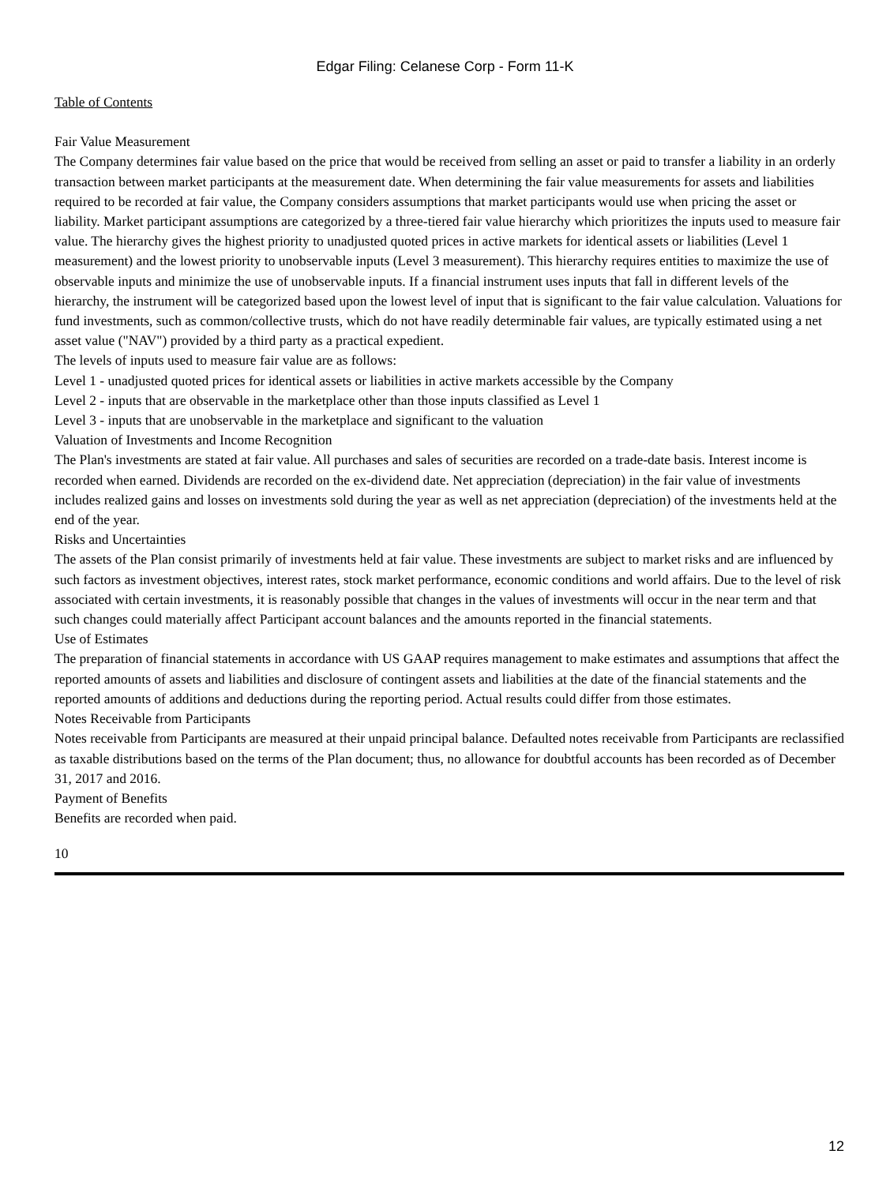Edgar Filing: Celanese Corp - Form 11-K
Table of Contents
Fair Value Measurement
The Company determines fair value based on the price that would be received from selling an asset or paid to transfer a liability in an orderly transaction between market participants at the measurement date. When determining the fair value measurements for assets and liabilities required to be recorded at fair value, the Company considers assumptions that market participants would use when pricing the asset or liability. Market participant assumptions are categorized by a three-tiered fair value hierarchy which prioritizes the inputs used to measure fair value. The hierarchy gives the highest priority to unadjusted quoted prices in active markets for identical assets or liabilities (Level 1 measurement) and the lowest priority to unobservable inputs (Level 3 measurement). This hierarchy requires entities to maximize the use of observable inputs and minimize the use of unobservable inputs. If a financial instrument uses inputs that fall in different levels of the hierarchy, the instrument will be categorized based upon the lowest level of input that is significant to the fair value calculation. Valuations for fund investments, such as common/collective trusts, which do not have readily determinable fair values, are typically estimated using a net asset value ("NAV") provided by a third party as a practical expedient.
The levels of inputs used to measure fair value are as follows:
Level 1 - unadjusted quoted prices for identical assets or liabilities in active markets accessible by the Company
Level 2 - inputs that are observable in the marketplace other than those inputs classified as Level 1
Level 3 - inputs that are unobservable in the marketplace and significant to the valuation
Valuation of Investments and Income Recognition
The Plan's investments are stated at fair value. All purchases and sales of securities are recorded on a trade-date basis. Interest income is recorded when earned. Dividends are recorded on the ex-dividend date. Net appreciation (depreciation) in the fair value of investments includes realized gains and losses on investments sold during the year as well as net appreciation (depreciation) of the investments held at the end of the year.
Risks and Uncertainties
The assets of the Plan consist primarily of investments held at fair value. These investments are subject to market risks and are influenced by such factors as investment objectives, interest rates, stock market performance, economic conditions and world affairs. Due to the level of risk associated with certain investments, it is reasonably possible that changes in the values of investments will occur in the near term and that such changes could materially affect Participant account balances and the amounts reported in the financial statements.
Use of Estimates
The preparation of financial statements in accordance with US GAAP requires management to make estimates and assumptions that affect the reported amounts of assets and liabilities and disclosure of contingent assets and liabilities at the date of the financial statements and the reported amounts of additions and deductions during the reporting period. Actual results could differ from those estimates.
Notes Receivable from Participants
Notes receivable from Participants are measured at their unpaid principal balance. Defaulted notes receivable from Participants are reclassified as taxable distributions based on the terms of the Plan document; thus, no allowance for doubtful accounts has been recorded as of December 31, 2017 and 2016.
Payment of Benefits
Benefits are recorded when paid.
10
12